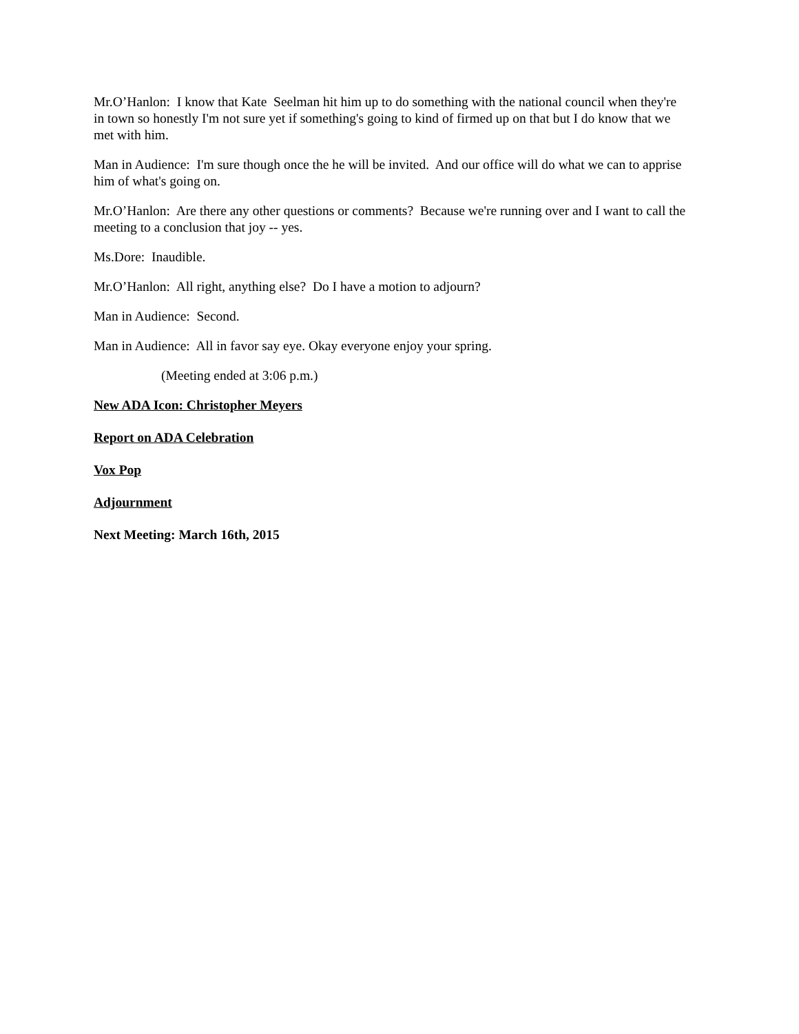Mr.O’Hanlon: I know that Kate Seelman hit him up to do something with the national council when they're in town so honestly I'm not sure yet if something's going to kind of firmed up on that but I do know that we met with him.
Man in Audience: I'm sure though once the he will be invited. And our office will do what we can to apprise him of what's going on.
Mr.O’Hanlon: Are there any other questions or comments? Because we're running over and I want to call the meeting to a conclusion that joy -- yes.
Ms.Dore: Inaudible.
Mr.O’Hanlon: All right, anything else? Do I have a motion to adjourn?
Man in Audience: Second.
Man in Audience: All in favor say eye. Okay everyone enjoy your spring.
(Meeting ended at 3:06 p.m.)
New ADA Icon: Christopher Meyers
Report on ADA Celebration
Vox Pop
Adjournment
Next Meeting: March 16th, 2015